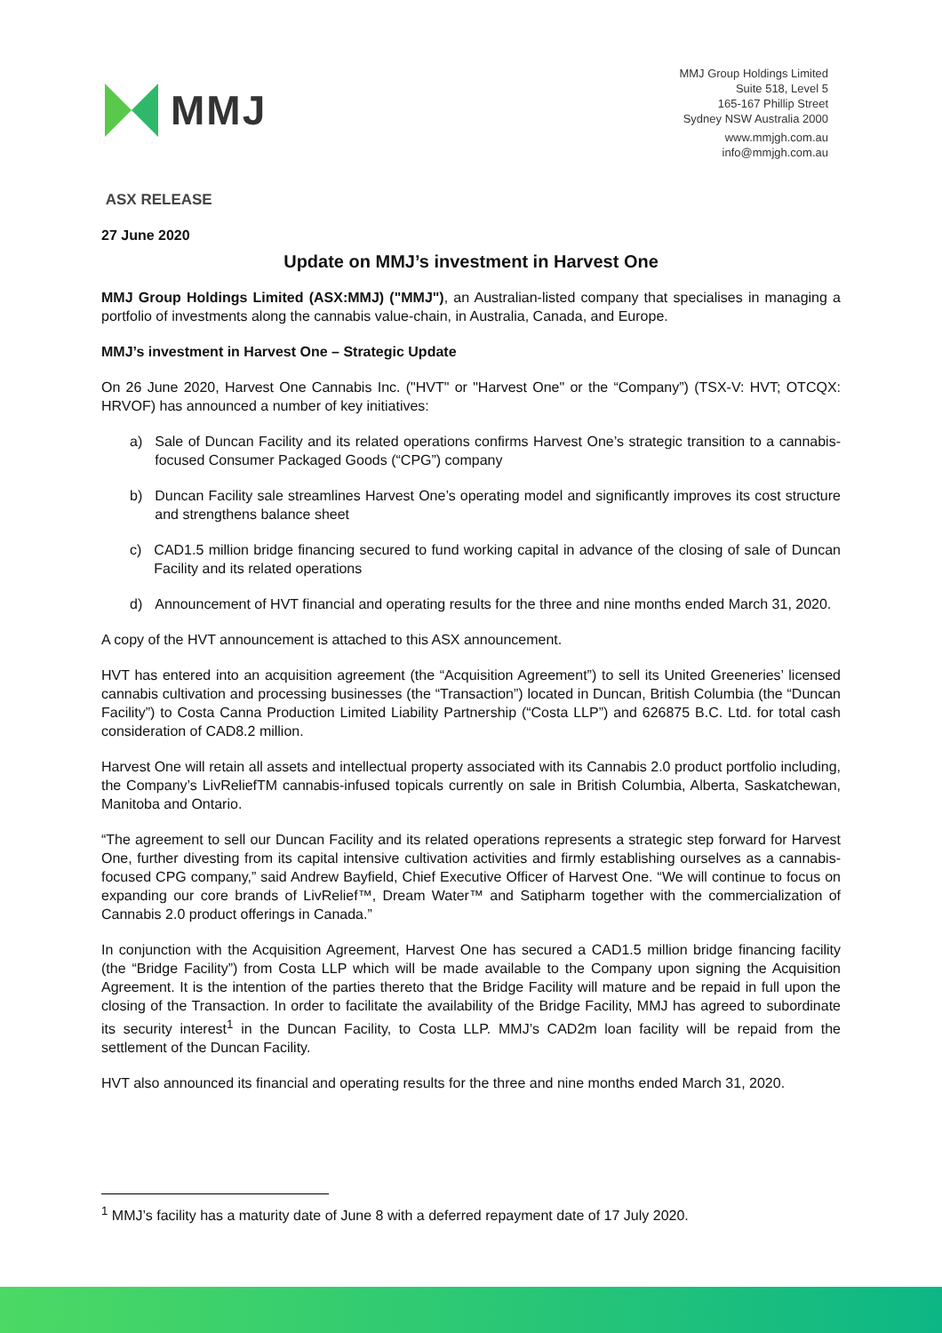MMJ
MMJ Group Holdings Limited
Suite 518, Level 5
165-167 Phillip Street
Sydney NSW Australia 2000
www.mmjgh.com.au
info@mmjgh.com.au
ASX RELEASE
27 June 2020
Update on MMJ’s investment in Harvest One
MMJ Group Holdings Limited (ASX:MMJ) ("MMJ"), an Australian-listed company that specialises in managing a portfolio of investments along the cannabis value-chain, in Australia, Canada, and Europe.
MMJ’s investment in Harvest One – Strategic Update
On 26 June 2020, Harvest One Cannabis Inc. ("HVT" or "Harvest One" or the “Company”) (TSX-V: HVT; OTCQX: HRVOF) has announced a number of key initiatives:
a) Sale of Duncan Facility and its related operations confirms Harvest One’s strategic transition to a cannabis-focused Consumer Packaged Goods (“CPG”) company
b) Duncan Facility sale streamlines Harvest One’s operating model and significantly improves its cost structure and strengthens balance sheet
c) CAD1.5 million bridge financing secured to fund working capital in advance of the closing of sale of Duncan Facility and its related operations
d) Announcement of HVT financial and operating results for the three and nine months ended March 31, 2020.
A copy of the HVT announcement is attached to this ASX announcement.
HVT has entered into an acquisition agreement (the “Acquisition Agreement”) to sell its United Greeneries’ licensed cannabis cultivation and processing businesses (the “Transaction”) located in Duncan, British Columbia (the “Duncan Facility”) to Costa Canna Production Limited Liability Partnership (“Costa LLP”) and 626875 B.C. Ltd. for total cash consideration of CAD8.2 million.
Harvest One will retain all assets and intellectual property associated with its Cannabis 2.0 product portfolio including, the Company’s LivReliefTM cannabis-infused topicals currently on sale in British Columbia, Alberta, Saskatchewan, Manitoba and Ontario.
“The agreement to sell our Duncan Facility and its related operations represents a strategic step forward for Harvest One, further divesting from its capital intensive cultivation activities and firmly establishing ourselves as a cannabis-focused CPG company,” said Andrew Bayfield, Chief Executive Officer of Harvest One. “We will continue to focus on expanding our core brands of LivRelief™, Dream Water™ and Satipharm together with the commercialization of Cannabis 2.0 product offerings in Canada.”
In conjunction with the Acquisition Agreement, Harvest One has secured a CAD1.5 million bridge financing facility (the “Bridge Facility”) from Costa LLP which will be made available to the Company upon signing the Acquisition Agreement. It is the intention of the parties thereto that the Bridge Facility will mature and be repaid in full upon the closing of the Transaction. In order to facilitate the availability of the Bridge Facility, MMJ has agreed to subordinate its security interest<sup>1</sup> in the Duncan Facility, to Costa LLP. MMJ’s CAD2m loan facility will be repaid from the settlement of the Duncan Facility.
HVT also announced its financial and operating results for the three and nine months ended March 31, 2020.
<sup>1</sup> MMJ’s facility has a maturity date of June 8 with a deferred repayment date of 17 July 2020.